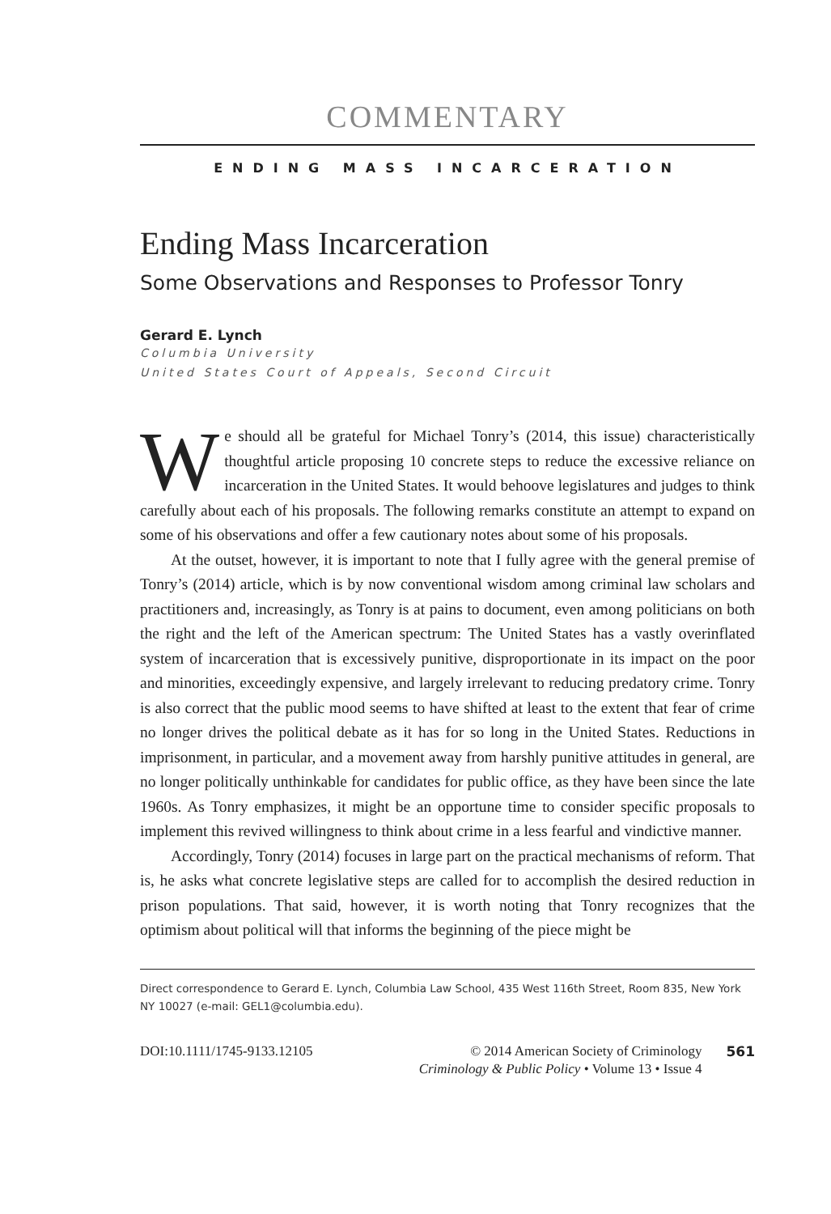COMMENTARY
ENDING MASS INCARCERATION
Ending Mass Incarceration
Some Observations and Responses to Professor Tonry
Gerard E. Lynch
Columbia University
United States Court of Appeals, Second Circuit
We should all be grateful for Michael Tonry’s (2014, this issue) characteristically thoughtful article proposing 10 concrete steps to reduce the excessive reliance on incarceration in the United States. It would behoove legislatures and judges to think carefully about each of his proposals. The following remarks constitute an attempt to expand on some of his observations and offer a few cautionary notes about some of his proposals.
At the outset, however, it is important to note that I fully agree with the general premise of Tonry’s (2014) article, which is by now conventional wisdom among criminal law scholars and practitioners and, increasingly, as Tonry is at pains to document, even among politicians on both the right and the left of the American spectrum: The United States has a vastly overinflated system of incarceration that is excessively punitive, disproportionate in its impact on the poor and minorities, exceedingly expensive, and largely irrelevant to reducing predatory crime. Tonry is also correct that the public mood seems to have shifted at least to the extent that fear of crime no longer drives the political debate as it has for so long in the United States. Reductions in imprisonment, in particular, and a movement away from harshly punitive attitudes in general, are no longer politically unthinkable for candidates for public office, as they have been since the late 1960s. As Tonry emphasizes, it might be an opportune time to consider specific proposals to implement this revived willingness to think about crime in a less fearful and vindictive manner.
Accordingly, Tonry (2014) focuses in large part on the practical mechanisms of reform. That is, he asks what concrete legislative steps are called for to accomplish the desired reduction in prison populations. That said, however, it is worth noting that Tonry recognizes that the optimism about political will that informs the beginning of the piece might be
Direct correspondence to Gerard E. Lynch, Columbia Law School, 435 West 116th Street, Room 835, New York NY 10027 (e-mail: GEL1@columbia.edu).
DOI:10.1111/1745-9133.12105 © 2014 American Society of Criminology
Criminology & Public Policy • Volume 13 • Issue 4
561